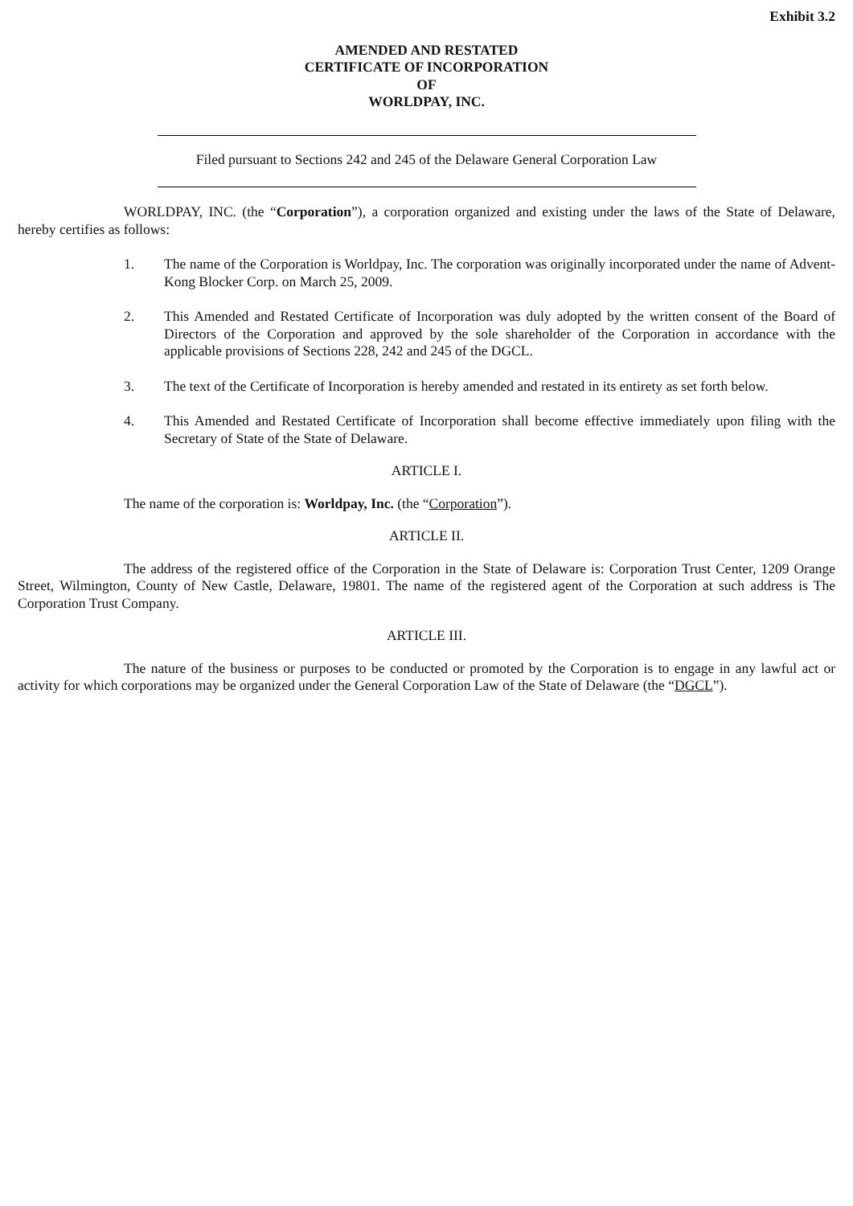Exhibit 3.2
AMENDED AND RESTATED
CERTIFICATE OF INCORPORATION
OF
WORLDPAY, INC.
Filed pursuant to Sections 242 and 245 of the Delaware General Corporation Law
WORLDPAY, INC. (the “Corporation”), a corporation organized and existing under the laws of the State of Delaware, hereby certifies as follows:
1. The name of the Corporation is Worldpay, Inc. The corporation was originally incorporated under the name of Advent-Kong Blocker Corp. on March 25, 2009.
2. This Amended and Restated Certificate of Incorporation was duly adopted by the written consent of the Board of Directors of the Corporation and approved by the sole shareholder of the Corporation in accordance with the applicable provisions of Sections 228, 242 and 245 of the DGCL.
3. The text of the Certificate of Incorporation is hereby amended and restated in its entirety as set forth below.
4. This Amended and Restated Certificate of Incorporation shall become effective immediately upon filing with the Secretary of State of the State of Delaware.
ARTICLE I.
The name of the corporation is: Worldpay, Inc. (the “Corporation”).
ARTICLE II.
The address of the registered office of the Corporation in the State of Delaware is: Corporation Trust Center, 1209 Orange Street, Wilmington, County of New Castle, Delaware, 19801. The name of the registered agent of the Corporation at such address is The Corporation Trust Company.
ARTICLE III.
The nature of the business or purposes to be conducted or promoted by the Corporation is to engage in any lawful act or activity for which corporations may be organized under the General Corporation Law of the State of Delaware (the “DGCL”).